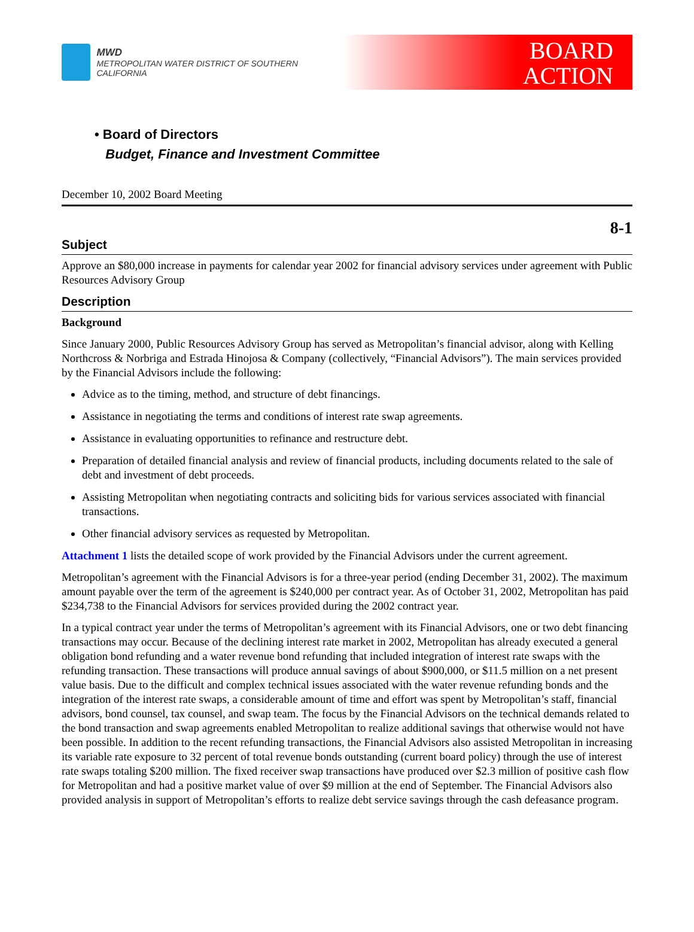MWD
METROPOLITAN WATER DISTRICT OF SOUTHERN CALIFORNIA
BOARD
ACTION
• Board of Directors
Budget, Finance and Investment Committee
December 10, 2002 Board Meeting
8-1
Subject
Approve an $80,000 increase in payments for calendar year 2002 for financial advisory services under agreement with Public Resources Advisory Group
Description
Background
Since January 2000, Public Resources Advisory Group has served as Metropolitan’s financial advisor, along with Kelling Northcross & Norbriga and Estrada Hinojosa & Company (collectively, “Financial Advisors”). The main services provided by the Financial Advisors include the following:
Advice as to the timing, method, and structure of debt financings.
Assistance in negotiating the terms and conditions of interest rate swap agreements.
Assistance in evaluating opportunities to refinance and restructure debt.
Preparation of detailed financial analysis and review of financial products, including documents related to the sale of debt and investment of debt proceeds.
Assisting Metropolitan when negotiating contracts and soliciting bids for various services associated with financial transactions.
Other financial advisory services as requested by Metropolitan.
Attachment 1 lists the detailed scope of work provided by the Financial Advisors under the current agreement.
Metropolitan’s agreement with the Financial Advisors is for a three-year period (ending December 31, 2002). The maximum amount payable over the term of the agreement is $240,000 per contract year. As of October 31, 2002, Metropolitan has paid $234,738 to the Financial Advisors for services provided during the 2002 contract year.
In a typical contract year under the terms of Metropolitan’s agreement with its Financial Advisors, one or two debt financing transactions may occur. Because of the declining interest rate market in 2002, Metropolitan has already executed a general obligation bond refunding and a water revenue bond refunding that included integration of interest rate swaps with the refunding transaction. These transactions will produce annual savings of about $900,000, or $11.5 million on a net present value basis. Due to the difficult and complex technical issues associated with the water revenue refunding bonds and the integration of the interest rate swaps, a considerable amount of time and effort was spent by Metropolitan’s staff, financial advisors, bond counsel, tax counsel, and swap team. The focus by the Financial Advisors on the technical demands related to the bond transaction and swap agreements enabled Metropolitan to realize additional savings that otherwise would not have been possible. In addition to the recent refunding transactions, the Financial Advisors also assisted Metropolitan in increasing its variable rate exposure to 32 percent of total revenue bonds outstanding (current board policy) through the use of interest rate swaps totaling $200 million. The fixed receiver swap transactions have produced over $2.3 million of positive cash flow for Metropolitan and had a positive market value of over $9 million at the end of September. The Financial Advisors also provided analysis in support of Metropolitan’s efforts to realize debt service savings through the cash defeasance program.